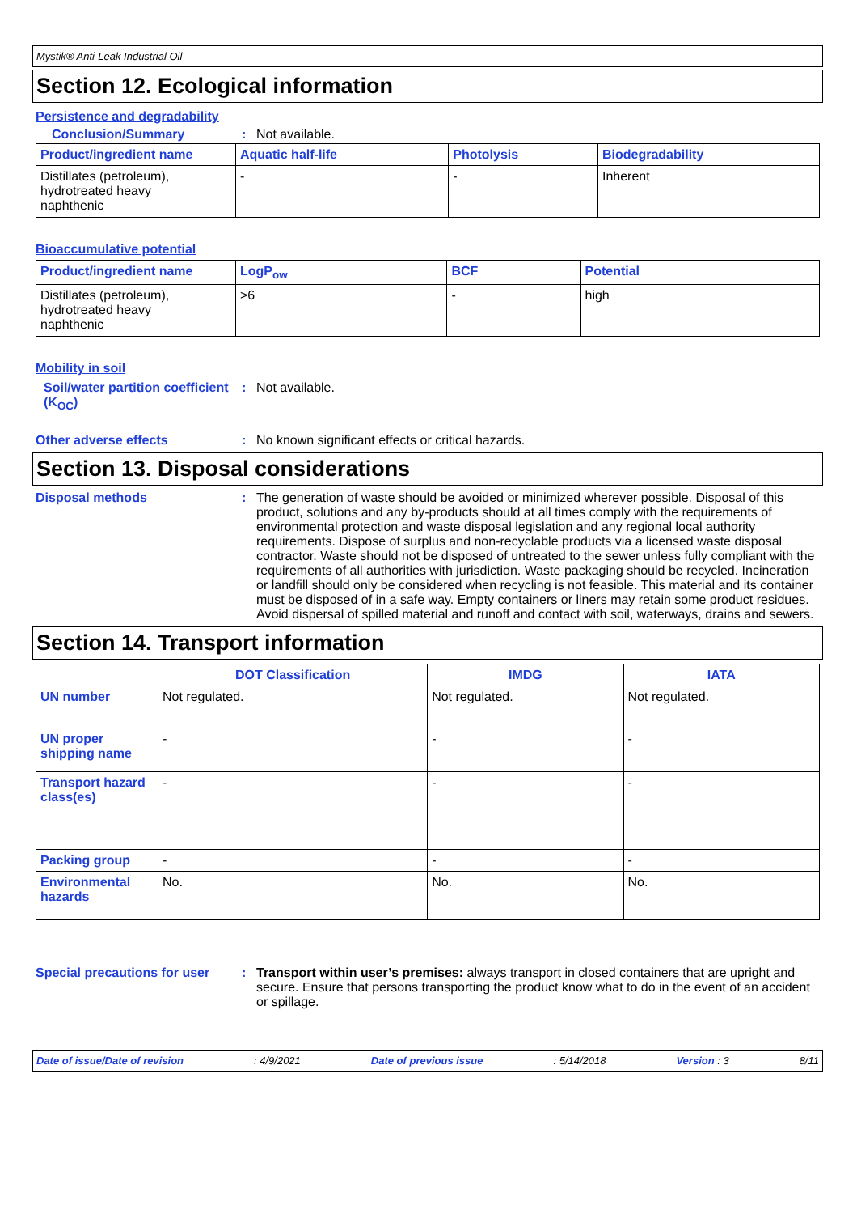Mystik® Anti-Leak Industrial Oil
Section 12. Ecological information
Persistence and degradability
Conclusion/Summary : Not available.
| Product/ingredient name | Aquatic half-life | Photolysis | Biodegradability |
| --- | --- | --- | --- |
| Distillates (petroleum), hydrotreated heavy naphthenic | - | - | Inherent |
Bioaccumulative potential
| Product/ingredient name | LogP<sub>ow</sub> | BCF | Potential |
| --- | --- | --- | --- |
| Distillates (petroleum), hydrotreated heavy naphthenic | >6 | - | high |
Mobility in soil
Soil/water partition coefficient (K<sub>OC</sub>)
: Not available.
Other adverse effects : No known significant effects or critical hazards.
Section 13. Disposal considerations
Disposal methods : The generation of waste should be avoided or minimized wherever possible. Disposal of this product, solutions and any by-products should at all times comply with the requirements of environmental protection and waste disposal legislation and any regional local authority requirements. Dispose of surplus and non-recyclable products via a licensed waste disposal contractor. Waste should not be disposed of untreated to the sewer unless fully compliant with the requirements of all authorities with jurisdiction. Waste packaging should be recycled. Incineration or landfill should only be considered when recycling is not feasible. This material and its container must be disposed of in a safe way. Empty containers or liners may retain some product residues. Avoid dispersal of spilled material and runoff and contact with soil, waterways, drains and sewers.
Section 14. Transport information
| | DOT Classification | IMDG | IATA |
| --- | --- | --- | --- |
| UN number | Not regulated. | Not regulated. | Not regulated. |
| UN proper shipping name | - | - | - |
| Transport hazard class(es) | - | - | - |
| Packing group | - | - | - |
| Environmental hazards | No. | No. | No. |
Special precautions for user
: Transport within user’s premises: always transport in closed containers that are upright and secure. Ensure that persons transporting the product know what to do in the event of an accident or spillage.
Date of issue/Date of revision: 4/9/2021 Date of previous issue: 5/14/2018 Version : 3 8/11